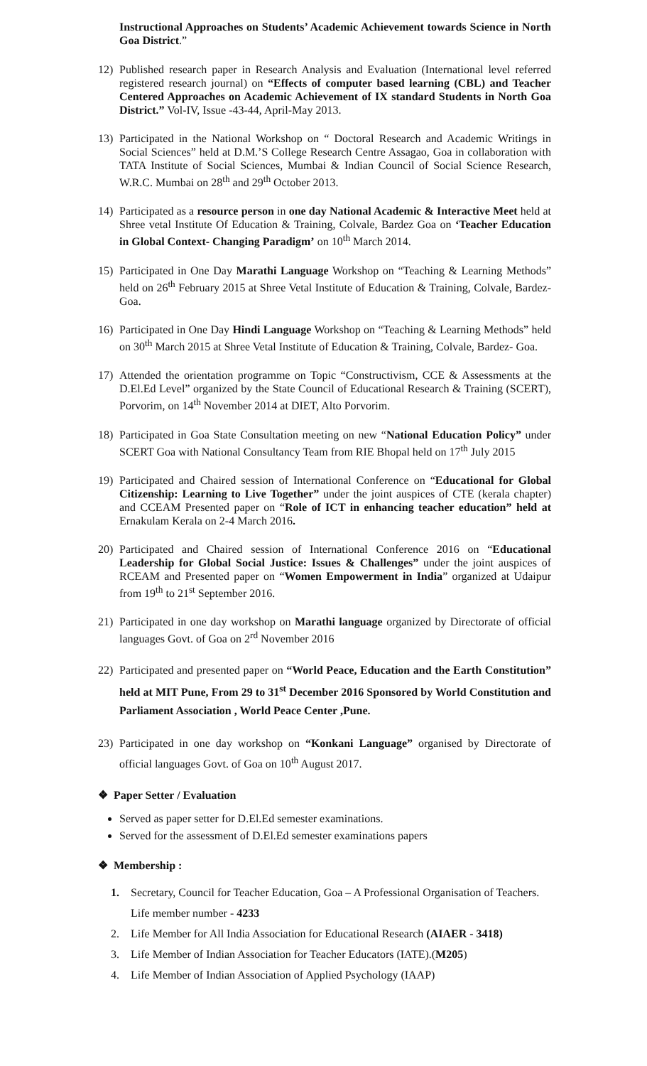Instructional Approaches on Students’ Academic Achievement towards Science in North Goa District.”
12) Published research paper in Research Analysis and Evaluation (International level referred registered research journal) on “Effects of computer based learning (CBL) and Teacher Centered Approaches on Academic Achievement of IX standard Students in North Goa District.” Vol-IV, Issue -43-44, April-May 2013.
13) Participated in the National Workshop on “ Doctoral Research and Academic Writings in Social Sciences” held at D.M.’S College Research Centre Assagao, Goa in collaboration with TATA Institute of Social Sciences, Mumbai & Indian Council of Social Science Research, W.R.C. Mumbai on 28<sup>th</sup> and 29<sup>th</sup> October 2013.
14) Participated as a resource person in one day National Academic & Interactive Meet held at Shree vetal Institute Of Education & Training, Colvale, Bardez Goa on ‘Teacher Education in Global Context- Changing Paradigm’ on 10<sup>th</sup> March 2014.
15) Participated in One Day Marathi Language Workshop on “Teaching & Learning Methods” held on 26<sup>th</sup> February 2015 at Shree Vetal Institute of Education & Training, Colvale, Bardez- Goa.
16) Participated in One Day Hindi Language Workshop on “Teaching & Learning Methods” held on 30<sup>th</sup> March 2015 at Shree Vetal Institute of Education & Training, Colvale, Bardez- Goa.
17) Attended the orientation programme on Topic “Constructivism, CCE & Assessments at the D.El.Ed Level” organized by the State Council of Educational Research & Training (SCERT), Porvorim, on 14<sup>th</sup> November 2014 at DIET, Alto Porvorim.
18) Participated in Goa State Consultation meeting on new “National Education Policy” under SCERT Goa with National Consultancy Team from RIE Bhopal held on 17<sup>th</sup> July 2015
19) Participated and Chaired session of International Conference on “Educational for Global Citizenship: Learning to Live Together” under the joint auspices of CTE (kerala chapter) and CCEAM Presented paper on “Role of ICT in enhancing teacher education” held at Ernakulam Kerala on 2-4 March 2016.
20) Participated and Chaired session of International Conference 2016 on “Educational Leadership for Global Social Justice: Issues & Challenges” under the joint auspices of RCEAM and Presented paper on “Women Empowerment in India” organized at Udaipur from 19<sup>th</sup> to 21<sup>st</sup> September 2016.
21) Participated in one day workshop on Marathi language organized by Directorate of official languages Govt. of Goa on 2<sup>rd</sup> November 2016
22) Participated and presented paper on “World Peace, Education and the Earth Constitution” held at MIT Pune, From 29 to 31<sup>st</sup> December 2016 Sponsored by World Constitution and Parliament Association , World Peace Center ,Pune.
23) Participated in one day workshop on “Konkani Language” organised by Directorate of official languages Govt. of Goa on 10<sup>th</sup> August 2017.
❖ Paper Setter / Evaluation
Served as paper setter for D.El.Ed semester examinations.
Served for the assessment of D.El.Ed semester examinations papers
❖ Membership :
1. Secretary, Council for Teacher Education, Goa – A Professional Organisation of Teachers. Life member number - 4233
2. Life Member for All India Association for Educational Research (AIAER - 3418)
3. Life Member of Indian Association for Teacher Educators (IATE).(M205)
4. Life Member of Indian Association of Applied Psychology (IAAP)